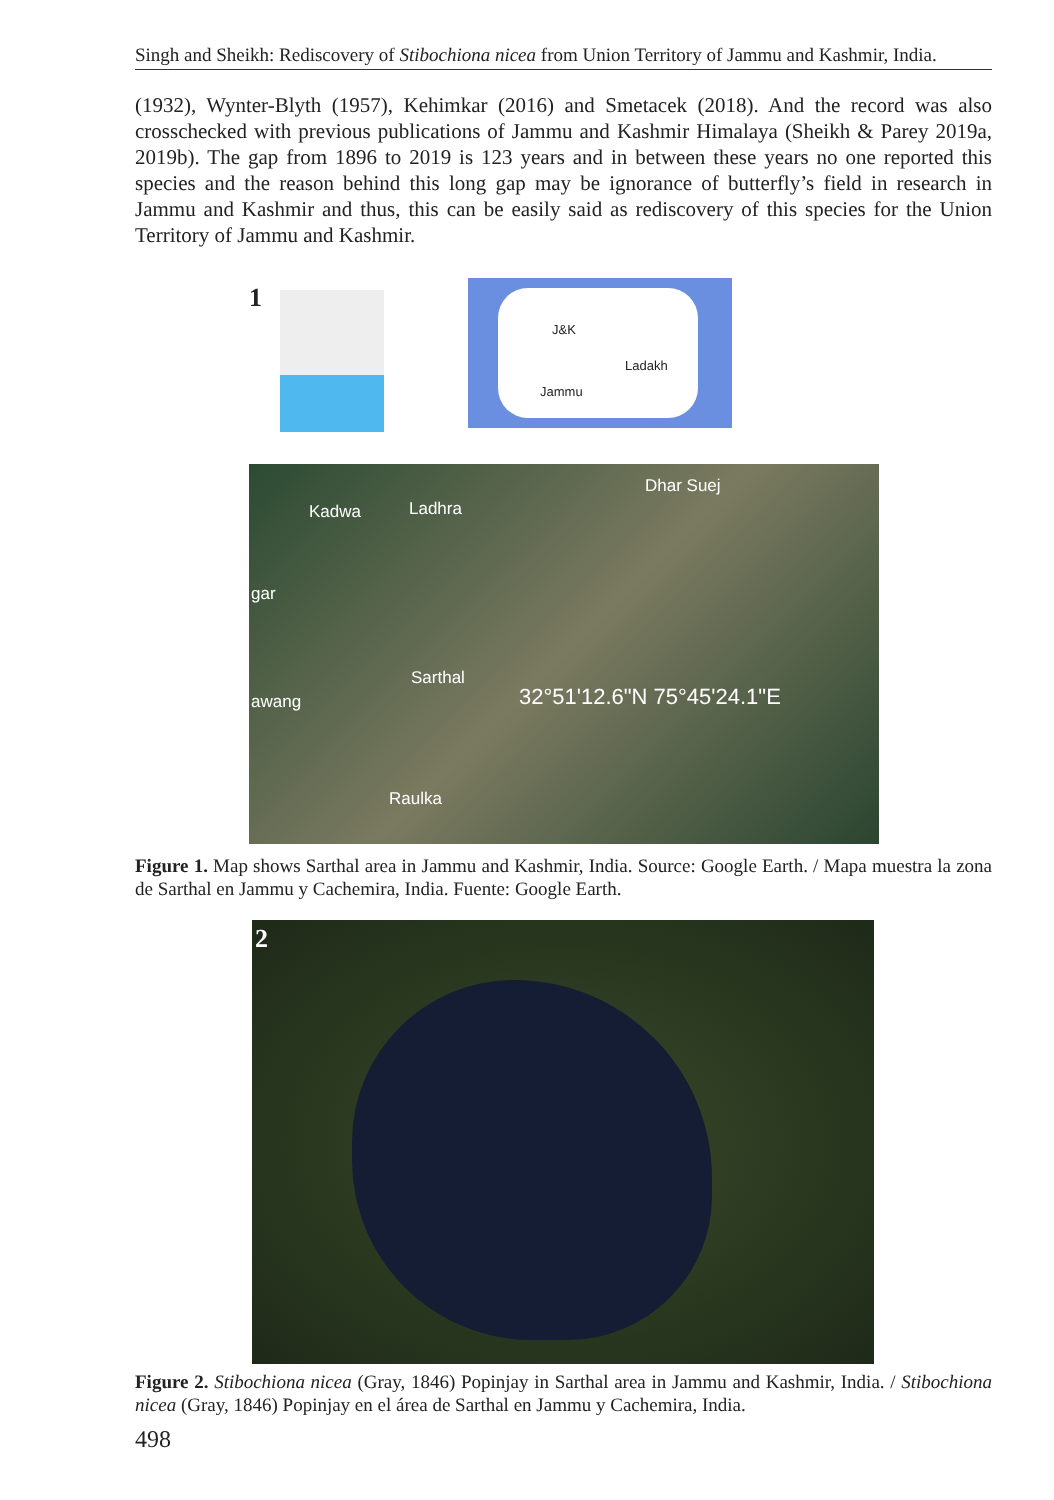Singh and Sheikh: Rediscovery of Stibochiona nicea from Union Territory of Jammu and Kashmir, India.
(1932), Wynter-Blyth (1957), Kehimkar (2016) and Smetacek (2018). And the record was also crosschecked with previous publications of Jammu and Kashmir Himalaya (Sheikh & Parey 2019a, 2019b). The gap from 1896 to 2019 is 123 years and in between these years no one reported this species and the reason behind this long gap may be ignorance of butterfly’s field in research in Jammu and Kashmir and thus, this can be easily said as rediscovery of this species for the Union Territory of Jammu and Kashmir.
1 J&K
Ladakh
Jammu
Kadwa Ladhra
Dhar Suej
gar
Sarthal
awang 32°51'12.6"N 75°45'24.1"E
Raulka
Figure 1. Map shows Sarthal area in Jammu and Kashmir, India. Source: Google Earth. / Mapa muestra la zona de Sarthal en Jammu y Cachemira, India. Fuente: Google Earth.
2
Figure 2. Stibochiona nicea (Gray, 1846) Popinjay in Sarthal area in Jammu and Kashmir, India. / Stibochiona nicea (Gray, 1846) Popinjay en el área de Sarthal en Jammu y Cachemira, India.
498